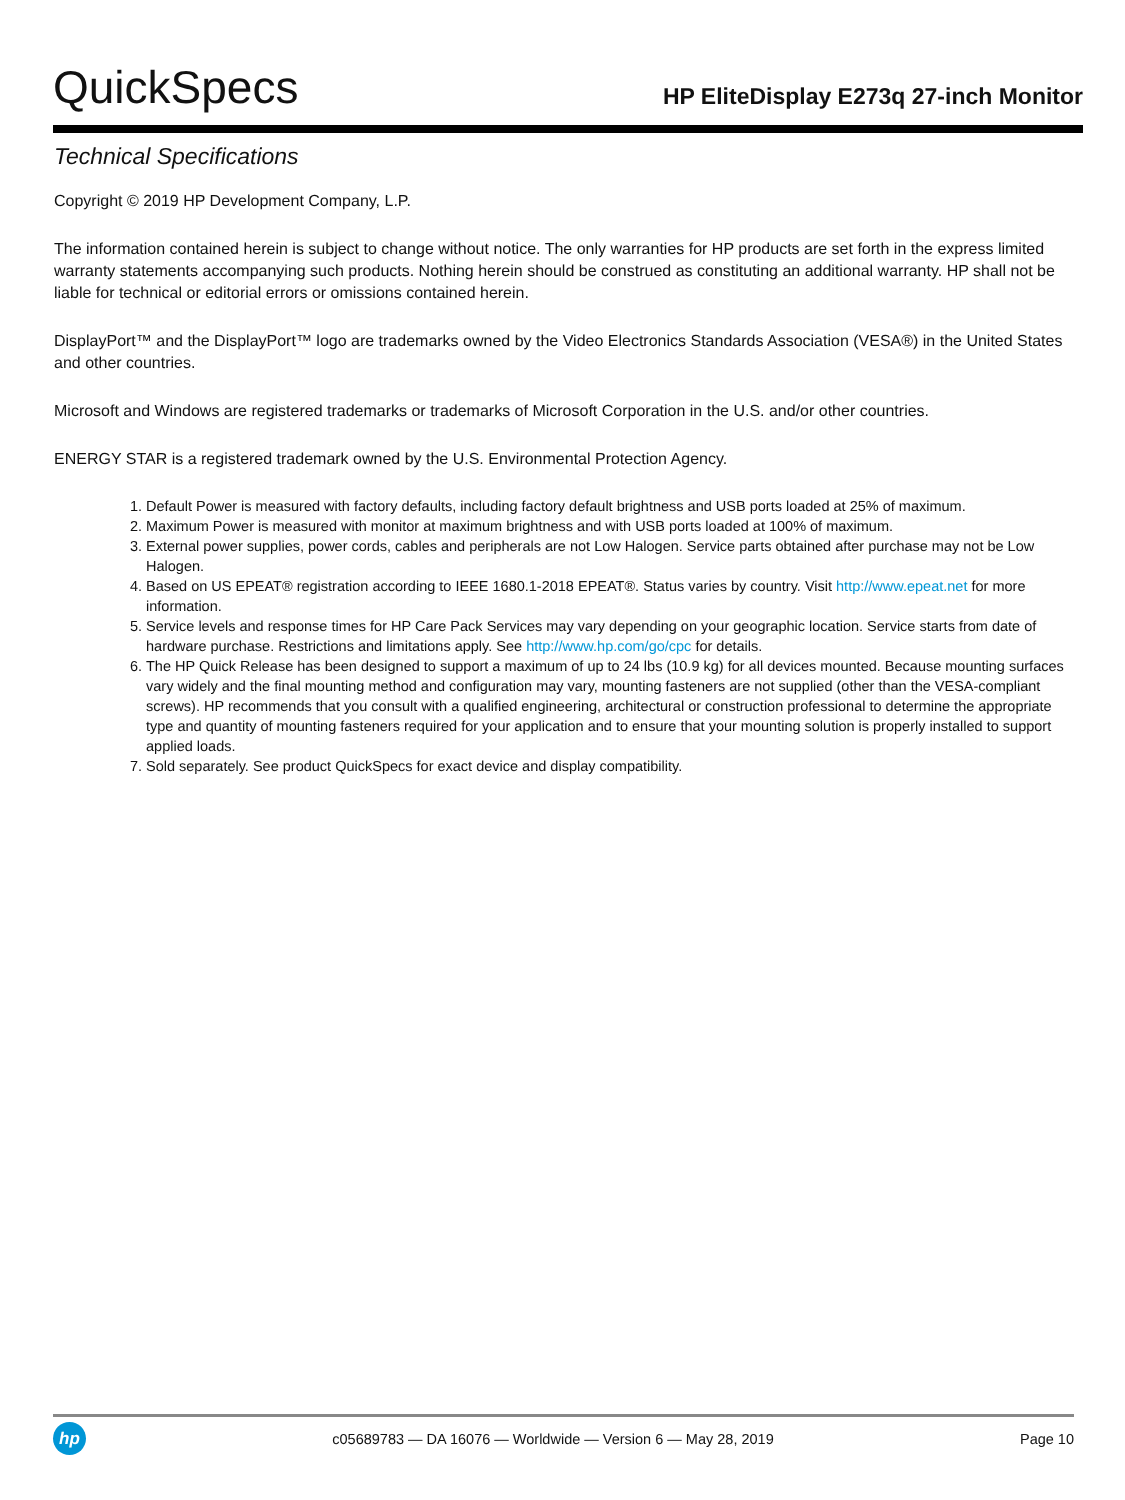QuickSpecs
HP EliteDisplay E273q 27-inch Monitor
Technical Specifications
Copyright © 2019 HP Development Company, L.P.
The information contained herein is subject to change without notice. The only warranties for HP products are set forth in the express limited warranty statements accompanying such products. Nothing herein should be construed as constituting an additional warranty. HP shall not be liable for technical or editorial errors or omissions contained herein.
DisplayPort™ and the DisplayPort™ logo are trademarks owned by the Video Electronics Standards Association (VESA®) in the United States and other countries.
Microsoft and Windows are registered trademarks or trademarks of Microsoft Corporation in the U.S. and/or other countries.
ENERGY STAR is a registered trademark owned by the U.S. Environmental Protection Agency.
1. Default Power is measured with factory defaults, including factory default brightness and USB ports loaded at 25% of maximum.
2. Maximum Power is measured with monitor at maximum brightness and with USB ports loaded at 100% of maximum.
3. External power supplies, power cords, cables and peripherals are not Low Halogen. Service parts obtained after purchase may not be Low Halogen.
4. Based on US EPEAT® registration according to IEEE 1680.1-2018 EPEAT®. Status varies by country. Visit http://www.epeat.net for more information.
5. Service levels and response times for HP Care Pack Services may vary depending on your geographic location. Service starts from date of hardware purchase. Restrictions and limitations apply. See http://www.hp.com/go/cpc for details.
6. The HP Quick Release has been designed to support a maximum of up to 24 lbs (10.9 kg) for all devices mounted. Because mounting surfaces vary widely and the final mounting method and configuration may vary, mounting fasteners are not supplied (other than the VESA-compliant screws). HP recommends that you consult with a qualified engineering, architectural or construction professional to determine the appropriate type and quantity of mounting fasteners required for your application and to ensure that your mounting solution is properly installed to support applied loads.
7. Sold separately. See product QuickSpecs for exact device and display compatibility.
hp
c05689783 — DA 16076 — Worldwide — Version 6 — May 28, 2019
Page 10